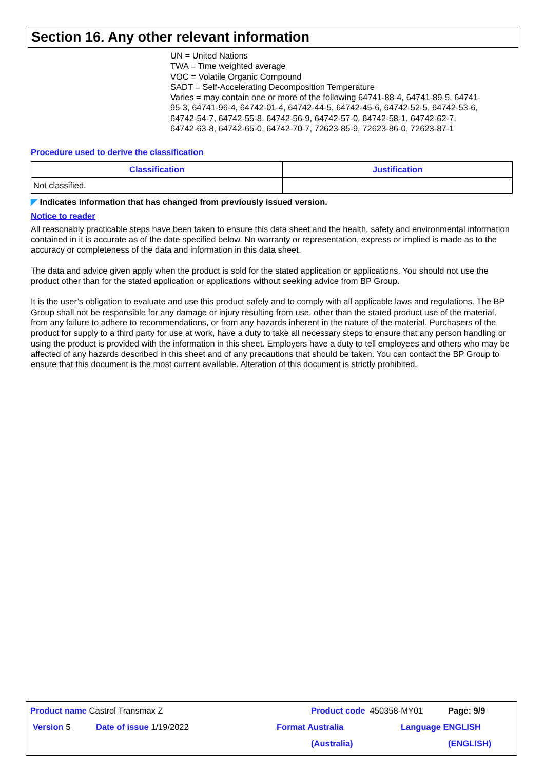Section 16. Any other relevant information
UN = United Nations
TWA = Time weighted average
VOC = Volatile Organic Compound
SADT = Self-Accelerating Decomposition Temperature
Varies = may contain one or more of the following 64741-88-4, 64741-89-5, 64741-95-3, 64741-96-4, 64742-01-4, 64742-44-5, 64742-45-6, 64742-52-5, 64742-53-6, 64742-54-7, 64742-55-8, 64742-56-9, 64742-57-0, 64742-58-1, 64742-62-7, 64742-63-8, 64742-65-0, 64742-70-7, 72623-85-9, 72623-86-0, 72623-87-1
Procedure used to derive the classification
| Classification | Justification |
| --- | --- |
| Not classified. | |
◤ Indicates information that has changed from previously issued version.
Notice to reader
All reasonably practicable steps have been taken to ensure this data sheet and the health, safety and environmental information contained in it is accurate as of the date specified below. No warranty or representation, express or implied is made as to the accuracy or completeness of the data and information in this data sheet.
The data and advice given apply when the product is sold for the stated application or applications. You should not use the product other than for the stated application or applications without seeking advice from BP Group.
It is the user’s obligation to evaluate and use this product safely and to comply with all applicable laws and regulations. The BP Group shall not be responsible for any damage or injury resulting from use, other than the stated product use of the material, from any failure to adhere to recommendations, or from any hazards inherent in the nature of the material. Purchasers of the product for supply to a third party for use at work, have a duty to take all necessary steps to ensure that any person handling or using the product is provided with the information in this sheet. Employers have a duty to tell employees and others who may be affected of any hazards described in this sheet and of any precautions that should be taken. You can contact the BP Group to ensure that this document is the most current available. Alteration of this document is strictly prohibited.
Product name Castrol Transmax Z Product code 450358-MY01 Page: 9/9
Version 5 Date of issue 1/19/2022 Format Australia
(Australia)
Language ENGLISH
(ENGLISH)